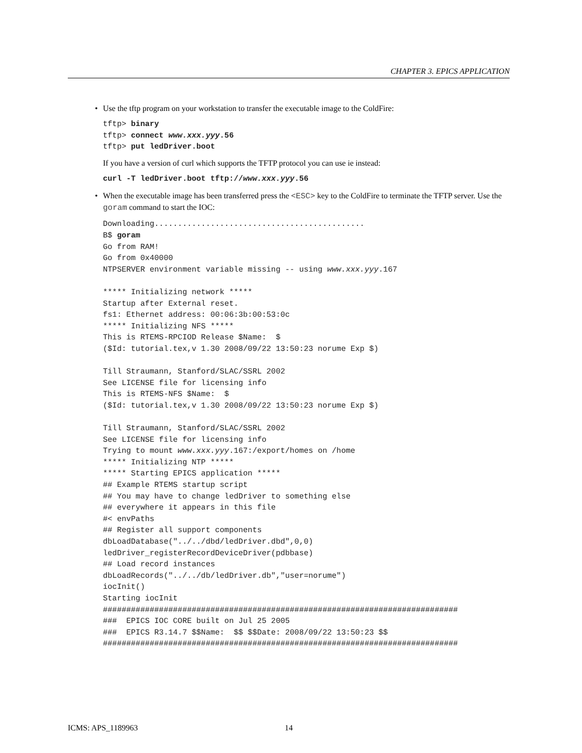CHAPTER 3. EPICS APPLICATION
• Use the tftp program on your workstation to transfer the executable image to the ColdFire:
tftp> binary
tftp> connect www.xxx.yyy.56
tftp> put ledDriver.boot
If you have a version of curl which supports the TFTP protocol you can use ie instead:
curl -T ledDriver.boot tftp://www.xxx.yyy.56
• When the executable image has been transferred press the <ESC> key to the ColdFire to terminate the TFTP server. Use the goram command to start the IOC:
Downloading.............................................
B$ goram
Go from RAM!
Go from 0x40000
NTPSERVER environment variable missing -- using www.xxx.yyy.167

***** Initializing network *****
Startup after External reset.
fs1: Ethernet address: 00:06:3b:00:53:0c
***** Initializing NFS *****
This is RTEMS-RPCIOD Release $Name:  $
($Id: tutorial.tex,v 1.30 2008/09/22 13:50:23 norume Exp $)

Till Straumann, Stanford/SLAC/SSRL 2002
See LICENSE file for licensing info
This is RTEMS-NFS $Name:  $
($Id: tutorial.tex,v 1.30 2008/09/22 13:50:23 norume Exp $)

Till Straumann, Stanford/SLAC/SSRL 2002
See LICENSE file for licensing info
Trying to mount www.xxx.yyy.167:/export/homes on /home
***** Initializing NTP *****
***** Starting EPICS application *****
## Example RTEMS startup script
## You may have to change ledDriver to something else
## everywhere it appears in this file
#< envPaths
## Register all support components
dbLoadDatabase("../../dbd/ledDriver.dbd",0,0)
ledDriver_registerRecordDeviceDriver(pdbbase)
## Load record instances
dbLoadRecords("../../db/ledDriver.db","user=norume")
iocInit()
Starting iocInit
############################################################################
###  EPICS IOC CORE built on Jul 25 2005
###  EPICS R3.14.7 $$Name:  $$ $$Date: 2008/09/22 13:50:23 $$
############################################################################
ICMS: APS_1189963 14